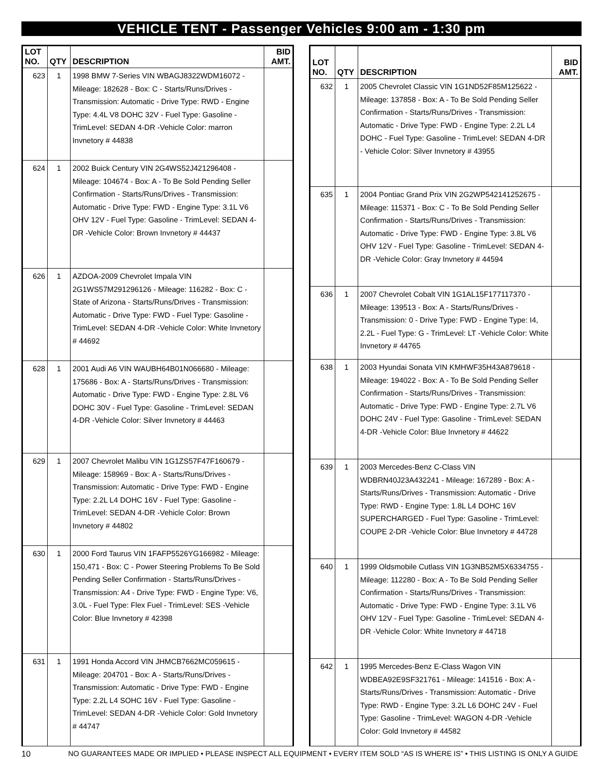VEHICLE TENT - Passenger Vehicles 9:00 am - 1:30 pm
| LOT NO. | QTY | DESCRIPTION | BID AMT. |
| --- | --- | --- | --- |
| 623 | 1 | 1998 BMW 7-Series VIN WBAGJ8322WDM16072 - Mileage: 182628 - Box: C - Starts/Runs/Drives - Transmission: Automatic - Drive Type: RWD - Engine Type: 4.4L V8 DOHC 32V - Fuel Type: Gasoline - TrimLevel: SEDAN 4-DR -Vehicle Color: marron Invnetory # 44838 | |
| 624 | 1 | 2002 Buick Century VIN 2G4WS52J421296408 - Mileage: 104674 - Box: A - To Be Sold Pending Seller Confirmation - Starts/Runs/Drives - Transmission: Automatic - Drive Type: FWD - Engine Type: 3.1L V6 OHV 12V - Fuel Type: Gasoline - TrimLevel: SEDAN 4-DR -Vehicle Color: Brown Invnetory # 44437 | |
| 626 | 1 | AZDOA-2009 Chevrolet Impala VIN 2G1WS57M291296126 - Mileage: 116282 - Box: C - State of Arizona - Starts/Runs/Drives - Transmission: Automatic - Drive Type: FWD - Fuel Type: Gasoline - TrimLevel: SEDAN 4-DR -Vehicle Color: White Invnetory # 44692 | |
| 628 | 1 | 2001 Audi A6 VIN WAUBH64B01N066680 - Mileage: 175686 - Box: A - Starts/Runs/Drives - Transmission: Automatic - Drive Type: FWD - Engine Type: 2.8L V6 DOHC 30V - Fuel Type: Gasoline - TrimLevel: SEDAN 4-DR -Vehicle Color: Silver Invnetory # 44463 | |
| 629 | 1 | 2007 Chevrolet Malibu VIN 1G1ZS57F47F160679 - Mileage: 158969 - Box: A - Starts/Runs/Drives - Transmission: Automatic - Drive Type: FWD - Engine Type: 2.2L L4 DOHC 16V - Fuel Type: Gasoline - TrimLevel: SEDAN 4-DR -Vehicle Color: Brown Invnetory # 44802 | |
| 630 | 1 | 2000 Ford Taurus VIN 1FAFP5526YG166982 - Mileage: 150,471 - Box: C - Power Steering Problems To Be Sold Pending Seller Confirmation - Starts/Runs/Drives - Transmission: A4 - Drive Type: FWD - Engine Type: V6, 3.0L - Fuel Type: Flex Fuel - TrimLevel: SES -Vehicle Color: Blue Invnetory # 42398 | |
| 631 | 1 | 1991 Honda Accord VIN JHMCB7662MC059615 - Mileage: 204701 - Box: A - Starts/Runs/Drives - Transmission: Automatic - Drive Type: FWD - Engine Type: 2.2L L4 SOHC 16V - Fuel Type: Gasoline - TrimLevel: SEDAN 4-DR -Vehicle Color: Gold Invnetory # 44747 | |
| LOT NO. | QTY | DESCRIPTION | BID AMT. |
| --- | --- | --- | --- |
| 632 | 1 | 2005 Chevrolet Classic VIN 1G1ND52F85M125622 - Mileage: 137858 - Box: A - To Be Sold Pending Seller Confirmation - Starts/Runs/Drives - Transmission: Automatic - Drive Type: FWD - Engine Type: 2.2L L4 DOHC - Fuel Type: Gasoline - TrimLevel: SEDAN 4-DR - Vehicle Color: Silver Invnetory # 43955 | |
| 635 | 1 | 2004 Pontiac Grand Prix VIN 2G2WP542141252675 - Mileage: 115371 - Box: C - To Be Sold Pending Seller Confirmation - Starts/Runs/Drives - Transmission: Automatic - Drive Type: FWD - Engine Type: 3.8L V6 OHV 12V - Fuel Type: Gasoline - TrimLevel: SEDAN 4-DR -Vehicle Color: Gray Invnetory # 44594 | |
| 636 | 1 | 2007 Chevrolet Cobalt VIN 1G1AL15F177117370 - Mileage: 139513 - Box: A - Starts/Runs/Drives - Transmission: 0 - Drive Type: FWD - Engine Type: I4, 2.2L - Fuel Type: G - TrimLevel: LT -Vehicle Color: White Invnetory # 44765 | |
| 638 | 1 | 2003 Hyundai Sonata VIN KMHWF35H43A879618 - Mileage: 194022 - Box: A - To Be Sold Pending Seller Confirmation - Starts/Runs/Drives - Transmission: Automatic - Drive Type: FWD - Engine Type: 2.7L V6 DOHC 24V - Fuel Type: Gasoline - TrimLevel: SEDAN 4-DR -Vehicle Color: Blue Invnetory # 44622 | |
| 639 | 1 | 2003 Mercedes-Benz C-Class VIN WDBRN40J23A432241 - Mileage: 167289 - Box: A - Starts/Runs/Drives - Transmission: Automatic - Drive Type: RWD - Engine Type: 1.8L L4 DOHC 16V SUPERCHARGED - Fuel Type: Gasoline - TrimLevel: COUPE 2-DR -Vehicle Color: Blue Invnetory # 44728 | |
| 640 | 1 | 1999 Oldsmobile Cutlass VIN 1G3NB52M5X6334755 - Mileage: 112280 - Box: A - To Be Sold Pending Seller Confirmation - Starts/Runs/Drives - Transmission: Automatic - Drive Type: FWD - Engine Type: 3.1L V6 OHV 12V - Fuel Type: Gasoline - TrimLevel: SEDAN 4-DR -Vehicle Color: White Invnetory # 44718 | |
| 642 | 1 | 1995 Mercedes-Benz E-Class Wagon VIN WDBEA92E9SF321761 - Mileage: 141516 - Box: A - Starts/Runs/Drives - Transmission: Automatic - Drive Type: RWD - Engine Type: 3.2L L6 DOHC 24V - Fuel Type: Gasoline - TrimLevel: WAGON 4-DR -Vehicle Color: Gold Invnetory # 44582 | |
10 NO GUARANTEES MADE OR IMPLIED • PLEASE INSPECT ALL EQUIPMENT • EVERY ITEM SOLD “AS IS WHERE IS” • THIS LISTING IS ONLY A GUIDE